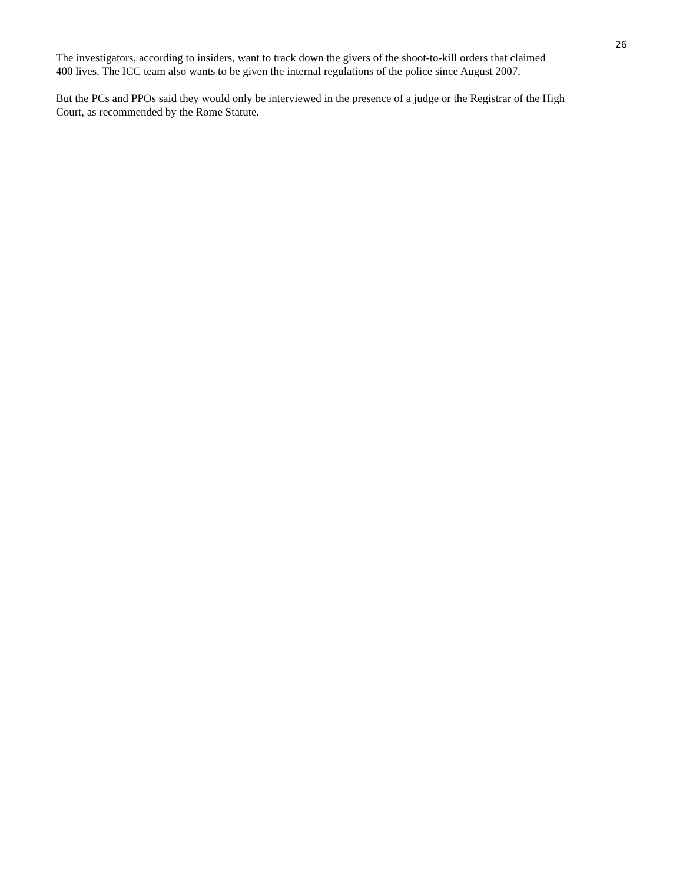26
The investigators, according to insiders, want to track down the givers of the shoot-to-kill orders that claimed
400 lives. The ICC team also wants to be given the internal regulations of the police since August 2007.
But the PCs and PPOs said they would only be interviewed in the presence of a judge or the Registrar of the High
Court, as recommended by the Rome Statute.